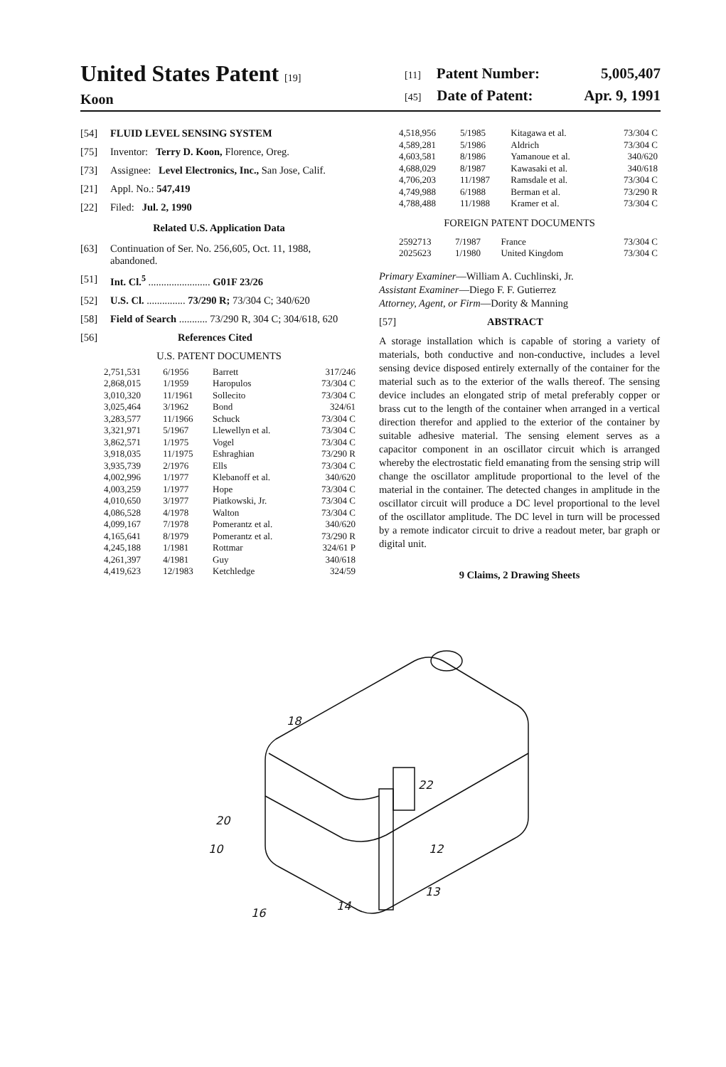United States Patent [19]
Koon
[11] Patent Number: 5,005,407
[45] Date of Patent: Apr. 9, 1991
[54] FLUID LEVEL SENSING SYSTEM
[75] Inventor: Terry D. Koon, Florence, Oreg.
[73] Assignee: Level Electronics, Inc., San Jose, Calif.
[21] Appl. No.: 547,419
[22] Filed: Jul. 2, 1990
Related U.S. Application Data
[63] Continuation of Ser. No. 256,605, Oct. 11, 1988, abandoned.
[51] Int. Cl.<sup>5</sup> ........................ G01F 23/26
[52] U.S. Cl. ............... 73/290 R; 73/304 C; 340/620
[58] Field of Search ........... 73/290 R, 304 C; 304/618, 620
[56] References Cited
U.S. PATENT DOCUMENTS
| 2,751,531 | 6/1956 | Barrett | 317/246 |
| 2,868,015 | 1/1959 | Haropulos | 73/304 C |
| 3,010,320 | 11/1961 | Sollecito | 73/304 C |
| 3,025,464 | 3/1962 | Bond | 324/61 |
| 3,283,577 | 11/1966 | Schuck | 73/304 C |
| 3,321,971 | 5/1967 | Llewellyn et al. | 73/304 C |
| 3,862,571 | 1/1975 | Vogel | 73/304 C |
| 3,918,035 | 11/1975 | Eshraghian | 73/290 R |
| 3,935,739 | 2/1976 | Ells | 73/304 C |
| 4,002,996 | 1/1977 | Klebanoff et al. | 340/620 |
| 4,003,259 | 1/1977 | Hope | 73/304 C |
| 4,010,650 | 3/1977 | Piatkowski, Jr. | 73/304 C |
| 4,086,528 | 4/1978 | Walton | 73/304 C |
| 4,099,167 | 7/1978 | Pomerantz et al. | 340/620 |
| 4,165,641 | 8/1979 | Pomerantz et al. | 73/290 R |
| 4,245,188 | 1/1981 | Rottmar | 324/61 P |
| 4,261,397 | 4/1981 | Guy | 340/618 |
| 4,419,623 | 12/1983 | Ketchledge | 324/59 |
| 4,518,956 | 5/1985 | Kitagawa et al. | 73/304 C |
| 4,589,281 | 5/1986 | Aldrich | 73/304 C |
| 4,603,581 | 8/1986 | Yamanoue et al. | 340/620 |
| 4,688,029 | 8/1987 | Kawasaki et al. | 340/618 |
| 4,706,203 | 11/1987 | Ramsdale et al. | 73/304 C |
| 4,749,988 | 6/1988 | Berman et al. | 73/290 R |
| 4,788,488 | 11/1988 | Kramer et al. | 73/304 C |
FOREIGN PATENT DOCUMENTS
| 2592713 | 7/1987 | France | 73/304 C |
| 2025623 | 1/1980 | United Kingdom | 73/304 C |
Primary Examiner—William A. Cuchlinski, Jr.
Assistant Examiner—Diego F. F. Gutierrez
Attorney, Agent, or Firm—Dority & Manning
[57] ABSTRACT
A storage installation which is capable of storing a variety of materials, both conductive and non-conductive, includes a level sensing device disposed entirely externally of the container for the material such as to the exterior of the walls thereof. The sensing device includes an elongated strip of metal preferably copper or brass cut to the length of the container when arranged in a vertical direction therefor and applied to the exterior of the container by suitable adhesive material. The sensing element serves as a capacitor component in an oscillator circuit which is arranged whereby the electrostatic field emanating from the sensing strip will change the oscillator amplitude proportional to the level of the material in the container. The detected changes in amplitude in the oscillator circuit will produce a DC level proportional to the level of the oscillator amplitude. The DC level in turn will be processed by a remote indicator circuit to drive a readout meter, bar graph or digital unit.
9 Claims, 2 Drawing Sheets
18
22
20
10
12
13
14
16